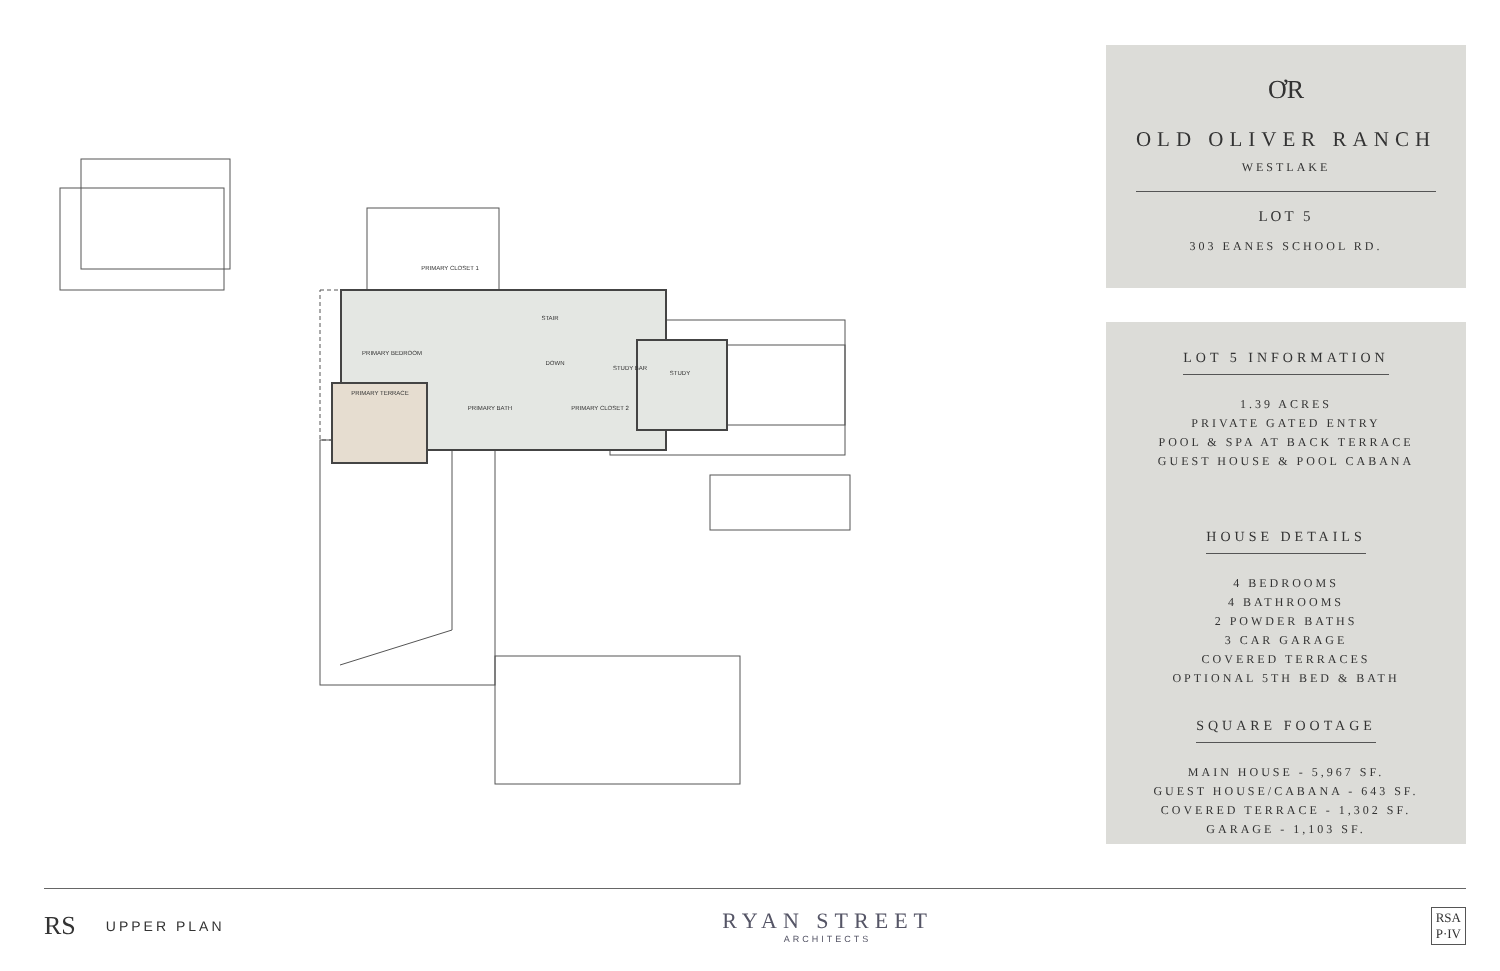PRIMARY BEDROOM
PRIMARY TERRACE
PRIMARY BATH
STAIR
PRIMARY CLOSET 2
STUDY
STUDY BAR
DOWN
PRIMARY CLOSET 1
ƠR
OLD OLIVER RANCH
WESTLAKE
LOT 5
303 EANES SCHOOL RD.
LOT 5 INFORMATION
1.39 ACRES
PRIVATE GATED ENTRY
POOL & SPA AT BACK TERRACE
GUEST HOUSE & POOL CABANA
HOUSE DETAILS
4 BEDROOMS
4 BATHROOMS
2 POWDER BATHS
3 CAR GARAGE
COVERED TERRACES
OPTIONAL 5TH BED & BATH
SQUARE FOOTAGE
MAIN HOUSE - 5,967 SF.
GUEST HOUSE/CABANA - 643 SF.
COVERED TERRACE - 1,302 SF.
GARAGE - 1,103 SF.
RS UPPER PLAN
RYAN STREET
ARCHITECTS
RSA
P·IV